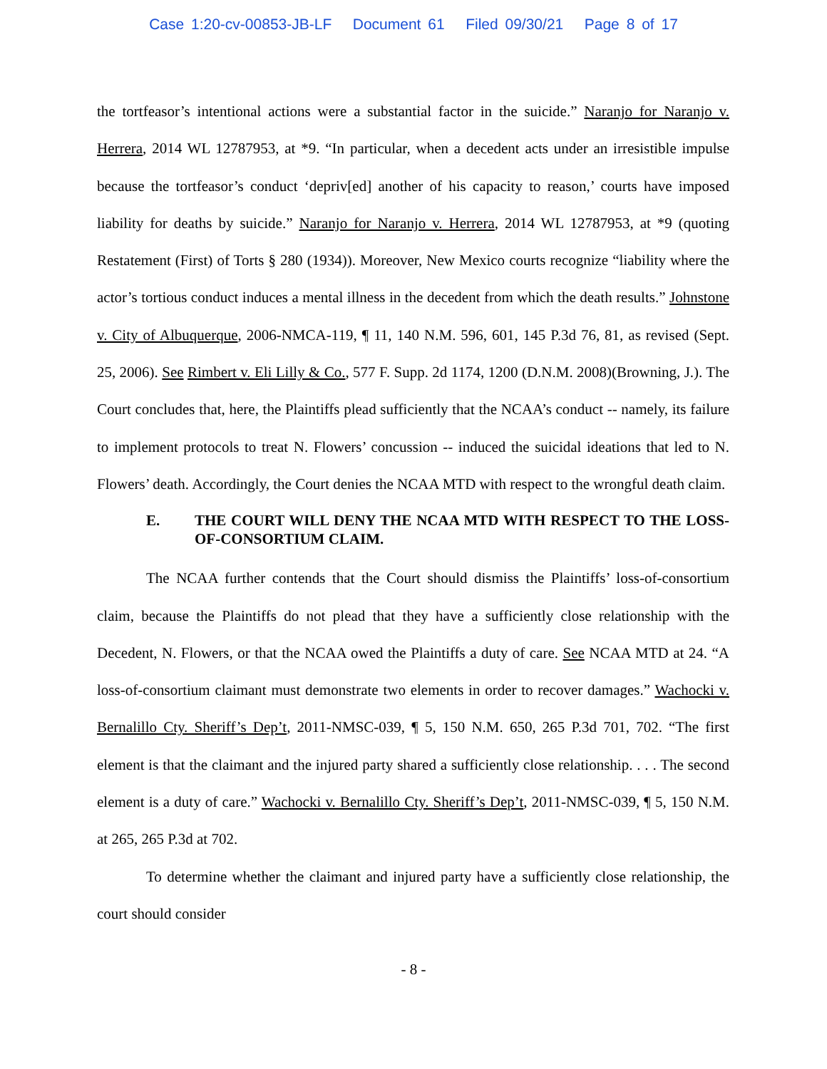Case 1:20-cv-00853-JB-LF Document 61 Filed 09/30/21 Page 8 of 17
the tortfeasor’s intentional actions were a substantial factor in the suicide.” Naranjo for Naranjo v. Herrera, 2014 WL 12787953, at *9. “In particular, when a decedent acts under an irresistible impulse because the tortfeasor’s conduct ‘depriv[ed] another of his capacity to reason,’ courts have imposed liability for deaths by suicide.” Naranjo for Naranjo v. Herrera, 2014 WL 12787953, at *9 (quoting Restatement (First) of Torts § 280 (1934)). Moreover, New Mexico courts recognize “liability where the actor’s tortious conduct induces a mental illness in the decedent from which the death results.” Johnstone v. City of Albuquerque, 2006-NMCA-119, ¶ 11, 140 N.M. 596, 601, 145 P.3d 76, 81, as revised (Sept. 25, 2006). See Rimbert v. Eli Lilly & Co., 577 F. Supp. 2d 1174, 1200 (D.N.M. 2008)(Browning, J.). The Court concludes that, here, the Plaintiffs plead sufficiently that the NCAA’s conduct -- namely, its failure to implement protocols to treat N. Flowers’ concussion -- induced the suicidal ideations that led to N. Flowers’ death. Accordingly, the Court denies the NCAA MTD with respect to the wrongful death claim.
E. THE COURT WILL DENY THE NCAA MTD WITH RESPECT TO THE LOSS-OF-CONSORTIUM CLAIM.
The NCAA further contends that the Court should dismiss the Plaintiffs’ loss-of-consortium claim, because the Plaintiffs do not plead that they have a sufficiently close relationship with the Decedent, N. Flowers, or that the NCAA owed the Plaintiffs a duty of care. See NCAA MTD at 24. “A loss-of-consortium claimant must demonstrate two elements in order to recover damages.” Wachocki v. Bernalillo Cty. Sheriff’s Dep’t, 2011-NMSC-039, ¶ 5, 150 N.M. 650, 265 P.3d 701, 702. “The first element is that the claimant and the injured party shared a sufficiently close relationship. . . . The second element is a duty of care.” Wachocki v. Bernalillo Cty. Sheriff’s Dep’t, 2011-NMSC-039, ¶ 5, 150 N.M. at 265, 265 P.3d at 702.
To determine whether the claimant and injured party have a sufficiently close relationship, the court should consider
- 8 -